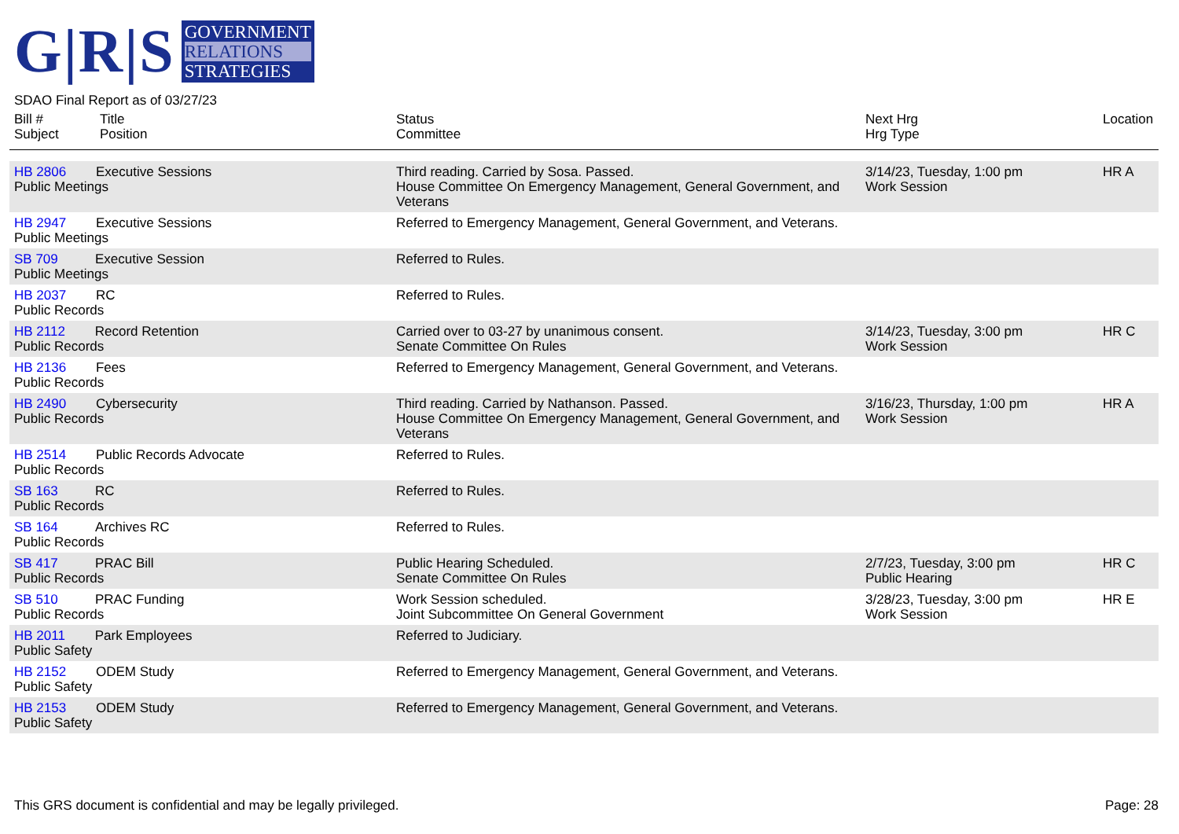G|R|S
GOVERNMENT
RELATIONS
STRATEGIES
SDAO Final Report as of 03/27/23
| Bill # Subject | Title Position | Status Committee | Next Hrg Hrg Type | Location |
| --- | --- | --- | --- | --- |
| HB 2806 Executive Sessions Public Meetings | | Third reading. Carried by Sosa. Passed. House Committee On Emergency Management, General Government, and Veterans | 3/14/23, Tuesday, 1:00 pm Work Session | HR A |
| HB 2947 Executive Sessions Public Meetings | | Referred to Emergency Management, General Government, and Veterans. | | |
| SB 709 Executive Session Public Meetings | | Referred to Rules. | | |
| HB 2037 RC Public Records | | Referred to Rules. | | |
| HB 2112 Record Retention Public Records | | Carried over to 03-27 by unanimous consent. Senate Committee On Rules | 3/14/23, Tuesday, 3:00 pm Work Session | HR C |
| HB 2136 Fees Public Records | | Referred to Emergency Management, General Government, and Veterans. | | |
| HB 2490 Cybersecurity Public Records | | Third reading. Carried by Nathanson. Passed. House Committee On Emergency Management, General Government, and Veterans | 3/16/23, Thursday, 1:00 pm Work Session | HR A |
| HB 2514 Public Records Advocate Public Records | | Referred to Rules. | | |
| SB 163 RC Public Records | | Referred to Rules. | | |
| SB 164 Archives RC Public Records | | Referred to Rules. | | |
| SB 417 PRAC Bill Public Records | | Public Hearing Scheduled. Senate Committee On Rules | 2/7/23, Tuesday, 3:00 pm Public Hearing | HR C |
| SB 510 PRAC Funding Public Records | | Work Session scheduled. Joint Subcommittee On General Government | 3/28/23, Tuesday, 3:00 pm Work Session | HR E |
| HB 2011 Park Employees Public Safety | | Referred to Judiciary. | | |
| HB 2152 ODEM Study Public Safety | | Referred to Emergency Management, General Government, and Veterans. | | |
| HB 2153 ODEM Study Public Safety | | Referred to Emergency Management, General Government, and Veterans. | | |
This GRS document is confidential and may be legally privileged. Page: 28